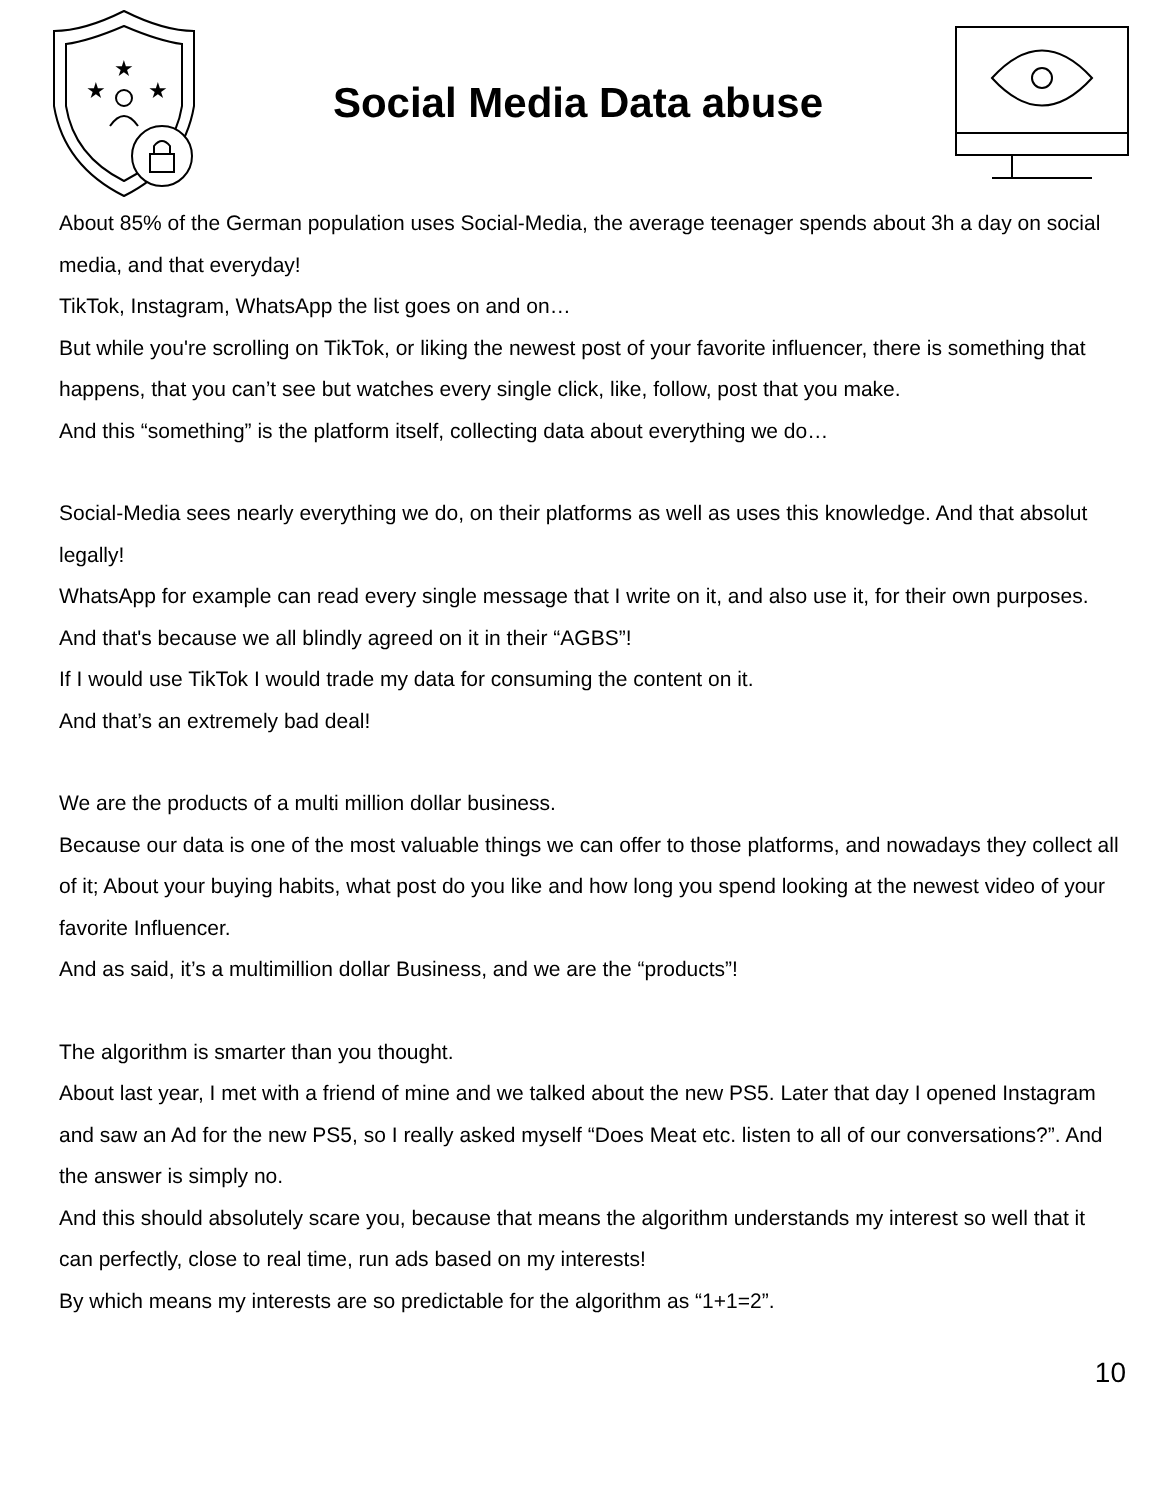★
★
★
Social Media Data abuse
About 85% of the German population uses Social-Media, the average teenager spends about 3h a day on social media, and that everyday!
TikTok, Instagram, WhatsApp the list goes on and on…
But while you're scrolling on TikTok, or liking the newest post of your favorite influencer, there is something that happens, that you can’t see but watches every single click, like, follow, post that you make.
And this “something” is the platform itself, collecting data about everything we do…
Social-Media sees nearly everything we do, on their platforms as well as uses this knowledge. And that absolut legally!
WhatsApp for example can read every single message that I write on it, and also use it, for their own purposes.
And that's because we all blindly agreed on it in their “AGBS”!
If I would use TikTok I would trade my data for consuming the content on it.
And that’s an extremely bad deal!
We are the products of a multi million dollar business.
Because our data is one of the most valuable things we can offer to those platforms, and nowadays they collect all of it; About your buying habits, what post do you like and how long you spend looking at the newest video of your favorite Influencer.
And as said, it’s a multimillion dollar Business, and we are the “products”!
The algorithm is smarter than you thought.
About last year, I met with a friend of mine and we talked about the new PS5. Later that day I opened Instagram and saw an Ad for the new PS5, so I really asked myself “Does Meat etc. listen to all of our conversations?”. And the answer is simply no.
And this should absolutely scare you, because that means the algorithm understands my interest so well that it can perfectly, close to real time, run ads based on my interests!
By which means my interests are so predictable for the algorithm as “1+1=2”.
10